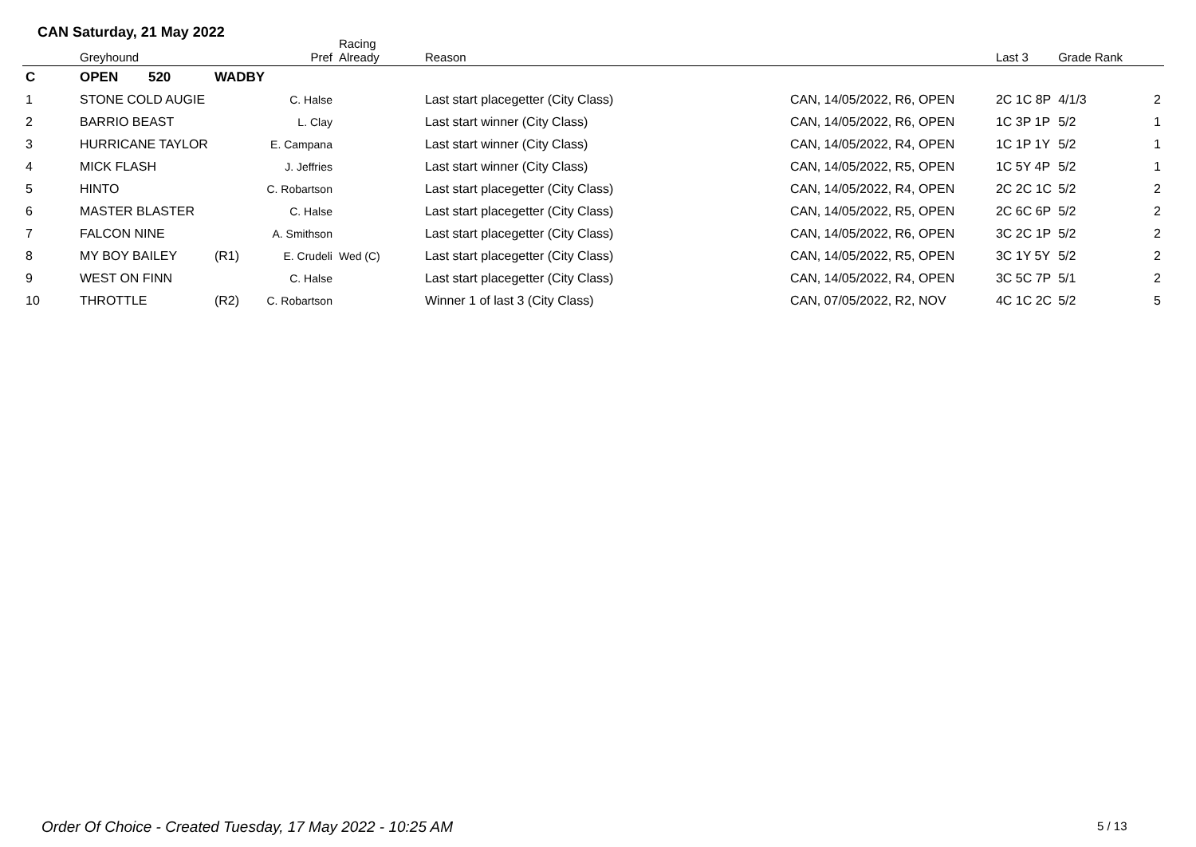CAN Saturday, 21 May 2022
| | Greyhound | | Pref | Racing Already | Reason | | Last 3 | Grade Rank | |
| --- | --- | --- | --- | --- | --- | --- | --- | --- | --- |
| C | OPEN 520 | WADBY | | | | | | | |
| 1 | STONE COLD AUGIE | | C. Halse | | Last start placegetter (City Class) | CAN, 14/05/2022, R6, OPEN | 2C 1C 8P | 4/1/3 | 2 |
| 2 | BARRIO BEAST | | L. Clay | | Last start winner (City Class) | CAN, 14/05/2022, R6, OPEN | 1C 3P 1P | 5/2 | 1 |
| 3 | HURRICANE TAYLOR | | E. Campana | | Last start winner (City Class) | CAN, 14/05/2022, R4, OPEN | 1C 1P 1Y | 5/2 | 1 |
| 4 | MICK FLASH | | J. Jeffries | | Last start winner (City Class) | CAN, 14/05/2022, R5, OPEN | 1C 5Y 4P | 5/2 | 1 |
| 5 | HINTO | | C. Robartson | | Last start placegetter (City Class) | CAN, 14/05/2022, R4, OPEN | 2C 2C 1C | 5/2 | 2 |
| 6 | MASTER BLASTER | | C. Halse | | Last start placegetter (City Class) | CAN, 14/05/2022, R5, OPEN | 2C 6C 6P | 5/2 | 2 |
| 7 | FALCON NINE | | A. Smithson | | Last start placegetter (City Class) | CAN, 14/05/2022, R6, OPEN | 3C 2C 1P | 5/2 | 2 |
| 8 | MY BOY BAILEY | (R1) | E. Crudeli | Wed (C) | Last start placegetter (City Class) | CAN, 14/05/2022, R5, OPEN | 3C 1Y 5Y | 5/2 | 2 |
| 9 | WEST ON FINN | | C. Halse | | Last start placegetter (City Class) | CAN, 14/05/2022, R4, OPEN | 3C 5C 7P | 5/1 | 2 |
| 10 | THROTTLE | (R2) | C. Robartson | | Winner 1 of last 3 (City Class) | CAN, 07/05/2022, R2, NOV | 4C 1C 2C | 5/2 | 5 |
Order Of Choice - Created Tuesday, 17 May 2022 - 10:25 AM
5 / 13